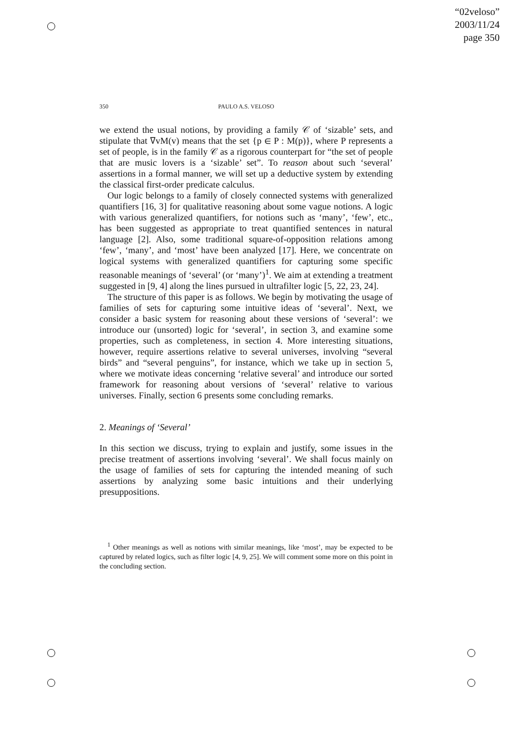“02veloso”
2003/11/24
page 350
350 PAULO A.S. VELOSO
we extend the usual notions, by providing a family 𝒞 of ‘sizable’ sets, and stipulate that ∇vM(v) means that the set {p ∈ P : M(p)}, where P represents a set of people, is in the family 𝒞 as a rigorous counterpart for “the set of people that are music lovers is a ‘sizable’ set”. To reason about such ‘several’ assertions in a formal manner, we will set up a deductive system by extending the classical first-order predicate calculus.
Our logic belongs to a family of closely connected systems with generalized quantifiers [16, 3] for qualitative reasoning about some vague notions. A logic with various generalized quantifiers, for notions such as ‘many’, ‘few’, etc., has been suggested as appropriate to treat quantified sentences in natural language [2]. Also, some traditional square-of-opposition relations among ‘few’, ‘many’, and ‘most’ have been analyzed [17]. Here, we concentrate on logical systems with generalized quantifiers for capturing some specific reasonable meanings of ‘several’ (or ‘many’)<sup>1</sup>. We aim at extending a treatment suggested in [9, 4] along the lines pursued in ultrafilter logic [5, 22, 23, 24].
The structure of this paper is as follows. We begin by motivating the usage of families of sets for capturing some intuitive ideas of ‘several’. Next, we consider a basic system for reasoning about these versions of ‘several’: we introduce our (unsorted) logic for ‘several’, in section 3, and examine some properties, such as completeness, in section 4. More interesting situations, however, require assertions relative to several universes, involving “several birds” and “several penguins”, for instance, which we take up in section 5, where we motivate ideas concerning ‘relative several’ and introduce our sorted framework for reasoning about versions of ‘several’ relative to various universes. Finally, section 6 presents some concluding remarks.
2. Meanings of ‘Several’
In this section we discuss, trying to explain and justify, some issues in the precise treatment of assertions involving ‘several’. We shall focus mainly on the usage of families of sets for capturing the intended meaning of such assertions by analyzing some basic intuitions and their underlying presuppositions.
<sup>1</sup> Other meanings as well as notions with similar meanings, like ‘most’, may be expected to be captured by related logics, such as filter logic [4, 9, 25]. We will comment some more on this point in the concluding section.